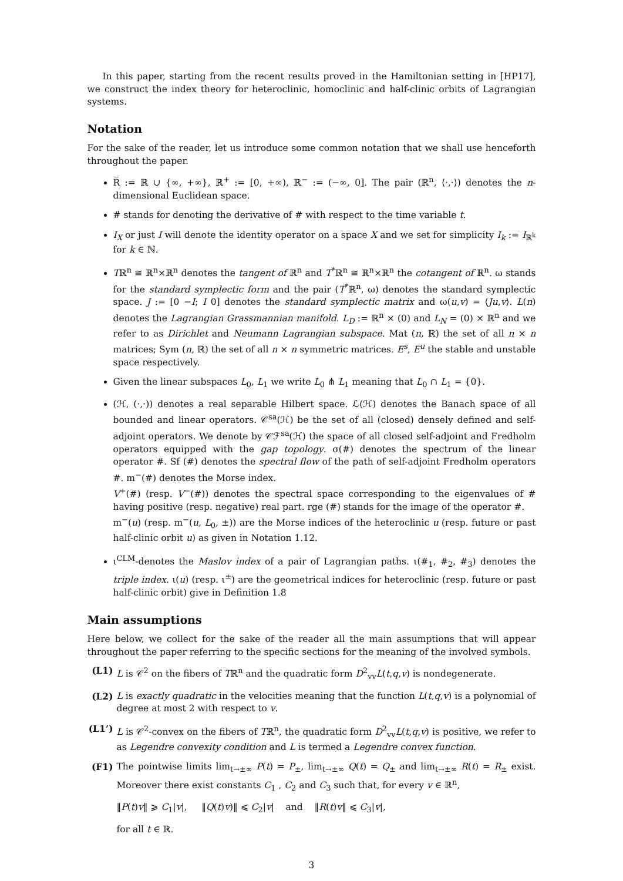In this paper, starting from the recent results proved in the Hamiltonian setting in [HP17], we construct the index theory for heteroclinic, homoclinic and half-clinic orbits of Lagrangian systems.
Notation
For the sake of the reader, let us introduce some common notation that we shall use henceforth throughout the paper.
R̅ := ℝ ∪ {∞, +∞}, ℝ<sup>+</sup> := [0, +∞), ℝ<sup>−</sup> := (−∞, 0]. The pair (ℝ<sup>n</sup>, ⟨·,·⟩) denotes the n-dimensional Euclidean space.
#̇ stands for denoting the derivative of # with respect to the time variable t.
I<sub>X</sub> or just I will denote the identity operator on a space X and we set for simplicity I<sub>k</sub> := I<sub>ℝ<sup>k</sup></sub> for k ∈ ℕ.
Tℝ<sup>n</sup> ≅ ℝ<sup>n</sup>×ℝ<sup>n</sup> denotes the tangent of ℝ<sup>n</sup> and T<sup>*</sup>ℝ<sup>n</sup> ≅ ℝ<sup>n</sup>×ℝ<sup>n</sup> the cotangent of ℝ<sup>n</sup>. ω stands for the standard symplectic form and the pair (T<sup>*</sup>ℝ<sup>n</sup>, ω) denotes the standard symplectic space. J := [0 −I; I 0] denotes the standard symplectic matrix and ω(u,v) = ⟨Ju,v⟩. L(n) denotes the Lagrangian Grassmannian manifold. L<sub>D</sub> := ℝ<sup>n</sup> × (0) and L<sub>N</sub> = (0) × ℝ<sup>n</sup> and we refer to as Dirichlet and Neumann Lagrangian subspace. Mat (n, ℝ) the set of all n × n matrices; Sym (n, ℝ) the set of all n × n symmetric matrices. E<sup>s</sup>, E<sup>u</sup> the stable and unstable space respectively.
Given the linear subspaces L<sub>0</sub>, L<sub>1</sub> we write L<sub>0</sub> ⋔ L<sub>1</sub> meaning that L<sub>0</sub> ∩ L<sub>1</sub> = {0}.
(ℋ, (·,·)) denotes a real separable Hilbert space. ℒ(ℋ) denotes the Banach space of all bounded and linear operators. 𝒞<sup>sa</sup>(ℋ) be the set of all (closed) densely defined and self-adjoint operators. We denote by 𝒞ℱ<sup>sa</sup>(ℋ) the space of all closed self-adjoint and Fredholm operators equipped with the gap topology. σ(#) denotes the spectrum of the linear operator #. Sf (#) denotes the spectral flow of the path of self-adjoint Fredholm operators #. m<sup>−</sup>(#) denotes the Morse index.
V<sup>+</sup>(#) (resp. V<sup>−</sup>(#)) denotes the spectral space corresponding to the eigenvalues of # having positive (resp. negative) real part. rge (#) stands for the image of the operator #.
m<sup>−</sup>(u) (resp. m<sup>−</sup>(u, L<sub>0</sub>, ±)) are the Morse indices of the heteroclinic u (resp. future or past half-clinic orbit u) as given in Notation 1.12.
ι<sup>CLM</sup>-denotes the Maslov index of a pair of Lagrangian paths. ι(#<sub>1</sub>, #<sub>2</sub>, #<sub>3</sub>) denotes the triple index. ι(u) (resp. ι<sup>±</sup>) are the geometrical indices for heteroclinic (resp. future or past half-clinic orbit) give in Definition 1.8
Main assumptions
Here below, we collect for the sake of the reader all the main assumptions that will appear throughout the paper referring to the specific sections for the meaning of the involved symbols.
(L1) L is 𝒞<sup>2</sup> on the fibers of Tℝ<sup>n</sup> and the quadratic form D<sup>2</sup><sub>vv</sub>L(t,q,v) is nondegenerate.
(L2) L is exactly quadratic in the velocities meaning that the function L(t,q,v) is a polynomial of degree at most 2 with respect to v.
(L1’)
L is 𝒞<sup>2</sup>-convex on the fibers of Tℝ<sup>n</sup>, the quadratic form D<sup>2</sup><sub>vv</sub>L(t,q,v) is positive, we refer to as Legendre convexity condition and L is termed a Legendre convex function.
(F1) The pointwise limits lim<sub>t→±∞</sub> P(t) = P<sub>±</sub>, lim<sub>t→±∞</sub> Q(t) = Q<sub>±</sub> and lim<sub>t→±∞</sub> R(t) = R<sub>±</sub> exist. Moreover there exist constants C<sub>1</sub> , C<sub>2</sub> and C<sub>3</sub> such that, for every v ∈ ℝ<sup>n</sup>,
‖P(t)v‖ ⩾ C<sub>1</sub>|v|, ‖Q(t)v)‖ ⩽ C<sub>2</sub>|v| and ‖R(t)v‖ ⩽ C<sub>3</sub>|v|,
for all t ∈ ℝ.
3